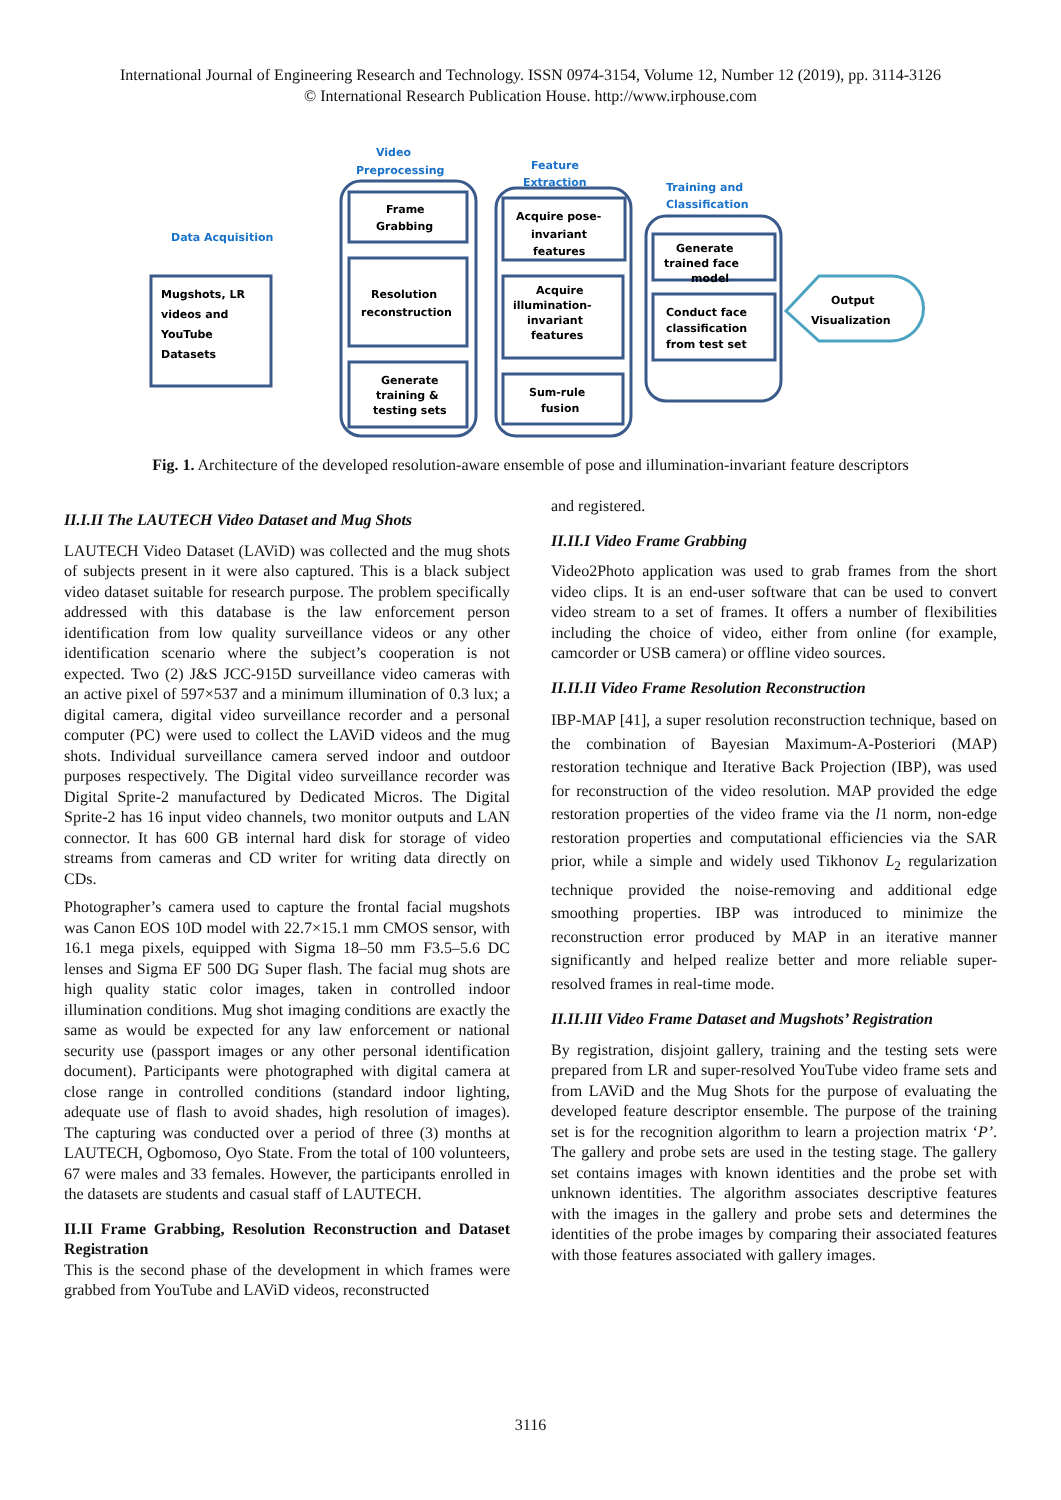International Journal of Engineering Research and Technology. ISSN 0974-3154, Volume 12, Number 12 (2019), pp. 3114-3126
© International Research Publication House. http://www.irphouse.com
Data Acquisition
Video
Preprocessing
Feature
Extraction
Training and
Classification
Mugshots, LR
videos and
YouTube
Datasets
Frame
Grabbing
Resolution
reconstruction
Generate
training &
testing sets
Acquire pose-
invariant
features
Acquire
illumination-
invariant
features
Sum-rule
fusion
Generate
trained face
model
Conduct face
classification
from test set
Output
Visualization
Fig. 1. Architecture of the developed resolution-aware ensemble of pose and illumination-invariant feature descriptors
II.I.II The LAUTECH Video Dataset and Mug Shots
LAUTECH Video Dataset (LAViD) was collected and the mug shots of subjects present in it were also captured. This is a black subject video dataset suitable for research purpose. The problem specifically addressed with this database is the law enforcement person identification from low quality surveillance videos or any other identification scenario where the subject’s cooperation is not expected. Two (2) J&S JCC-915D surveillance video cameras with an active pixel of 597×537 and a minimum illumination of 0.3 lux; a digital camera, digital video surveillance recorder and a personal computer (PC) were used to collect the LAViD videos and the mug shots. Individual surveillance camera served indoor and outdoor purposes respectively. The Digital video surveillance recorder was Digital Sprite-2 manufactured by Dedicated Micros. The Digital Sprite-2 has 16 input video channels, two monitor outputs and LAN connector. It has 600 GB internal hard disk for storage of video streams from cameras and CD writer for writing data directly on CDs.
Photographer’s camera used to capture the frontal facial mugshots was Canon EOS 10D model with 22.7×15.1 mm CMOS sensor, with 16.1 mega pixels, equipped with Sigma 18–50 mm F3.5–5.6 DC lenses and Sigma EF 500 DG Super flash. The facial mug shots are high quality static color images, taken in controlled indoor illumination conditions. Mug shot imaging conditions are exactly the same as would be expected for any law enforcement or national security use (passport images or any other personal identification document). Participants were photographed with digital camera at close range in controlled conditions (standard indoor lighting, adequate use of flash to avoid shades, high resolution of images). The capturing was conducted over a period of three (3) months at LAUTECH, Ogbomoso, Oyo State. From the total of 100 volunteers, 67 were males and 33 females. However, the participants enrolled in the datasets are students and casual staff of LAUTECH.
II.II Frame Grabbing, Resolution Reconstruction and Dataset Registration
This is the second phase of the development in which frames were grabbed from YouTube and LAViD videos, reconstructed
and registered.
II.II.I Video Frame Grabbing
Video2Photo application was used to grab frames from the short video clips. It is an end-user software that can be used to convert video stream to a set of frames. It offers a number of flexibilities including the choice of video, either from online (for example, camcorder or USB camera) or offline video sources.
II.II.II Video Frame Resolution Reconstruction
IBP-MAP [41], a super resolution reconstruction technique, based on the combination of Bayesian Maximum-A-Posteriori (MAP) restoration technique and Iterative Back Projection (IBP), was used for reconstruction of the video resolution. MAP provided the edge restoration properties of the video frame via the l1 norm, non-edge restoration properties and computational efficiencies via the SAR prior, while a simple and widely used Tikhonov L<sub>2</sub> regularization technique provided the noise-removing and additional edge smoothing properties. IBP was introduced to minimize the reconstruction error produced by MAP in an iterative manner significantly and helped realize better and more reliable super-resolved frames in real-time mode.
II.II.III Video Frame Dataset and Mugshots’ Registration
By registration, disjoint gallery, training and the testing sets were prepared from LR and super-resolved YouTube video frame sets and from LAViD and the Mug Shots for the purpose of evaluating the developed feature descriptor ensemble. The purpose of the training set is for the recognition algorithm to learn a projection matrix ‘P’. The gallery and probe sets are used in the testing stage. The gallery set contains images with known identities and the probe set with unknown identities. The algorithm associates descriptive features with the images in the gallery and probe sets and determines the identities of the probe images by comparing their associated features with those features associated with gallery images.
3116